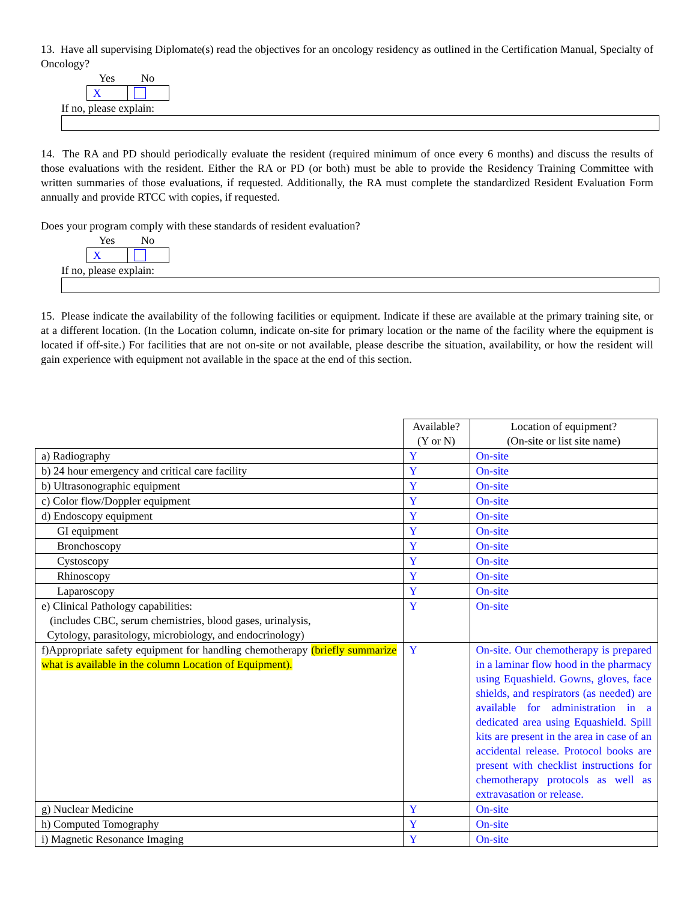13. Have all supervising Diplomate(s) read the objectives for an oncology residency as outlined in the Certification Manual, Specialty of Oncology?
Yes No
X
If no, please explain:
14. The RA and PD should periodically evaluate the resident (required minimum of once every 6 months) and discuss the results of those evaluations with the resident. Either the RA or PD (or both) must be able to provide the Residency Training Committee with written summaries of those evaluations, if requested. Additionally, the RA must complete the standardized Resident Evaluation Form annually and provide RTCC with copies, if requested.
Does your program comply with these standards of resident evaluation?
Yes No
X
If no, please explain:
15. Please indicate the availability of the following facilities or equipment. Indicate if these are available at the primary training site, or at a different location. (In the Location column, indicate on-site for primary location or the name of the facility where the equipment is located if off-site.) For facilities that are not on-site or not available, please describe the situation, availability, or how the resident will gain experience with equipment not available in the space at the end of this section.
| | Available? (Y or N) | Location of equipment? (On-site or list site name) |
| a) Radiography | Y | On-site |
| b) 24 hour emergency and critical care facility | Y | On-site |
| b) Ultrasonographic equipment | Y | On-site |
| c) Color flow/Doppler equipment | Y | On-site |
| d) Endoscopy equipment | Y | On-site |
| GI equipment | Y | On-site |
| Bronchoscopy | Y | On-site |
| Cystoscopy | Y | On-site |
| Rhinoscopy | Y | On-site |
| Laparoscopy | Y | On-site |
| e) Clinical Pathology capabilities: (includes CBC, serum chemistries, blood gases, urinalysis, Cytology, parasitology, microbiology, and endocrinology) | Y | On-site |
| f)Appropriate safety equipment for handling chemotherapy (briefly summarize what is available in the column Location of Equipment). | Y | On-site. Our chemotherapy is prepared in a laminar flow hood in the pharmacy using Equashield. Gowns, gloves, face shields, and respirators (as needed) are available for administration in a dedicated area using Equashield. Spill kits are present in the area in case of an accidental release. Protocol books are present with checklist instructions for chemotherapy protocols as well as extravasation or release. |
| g) Nuclear Medicine | Y | On-site |
| h) Computed Tomography | Y | On-site |
| i) Magnetic Resonance Imaging | Y | On-site |